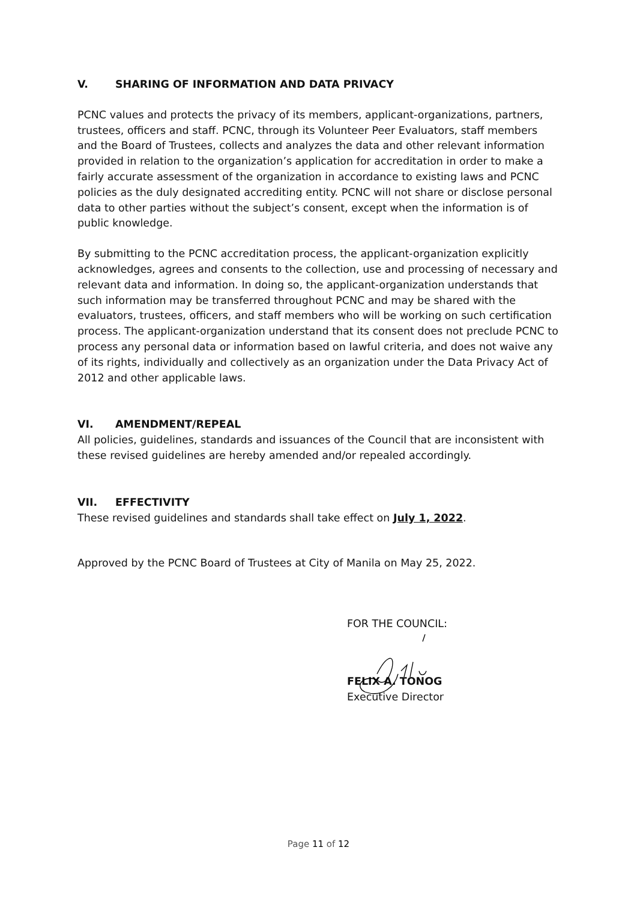V. SHARING OF INFORMATION AND DATA PRIVACY
PCNC values and protects the privacy of its members, applicant-organizations, partners, trustees, officers and staff. PCNC, through its Volunteer Peer Evaluators, staff members and the Board of Trustees, collects and analyzes the data and other relevant information provided in relation to the organization’s application for accreditation in order to make a fairly accurate assessment of the organization in accordance to existing laws and PCNC policies as the duly designated accrediting entity. PCNC will not share or disclose personal data to other parties without the subject’s consent, except when the information is of public knowledge.
By submitting to the PCNC accreditation process, the applicant-organization explicitly acknowledges, agrees and consents to the collection, use and processing of necessary and relevant data and information. In doing so, the applicant-organization understands that such information may be transferred throughout PCNC and may be shared with the evaluators, trustees, officers, and staff members who will be working on such certification process. The applicant-organization understand that its consent does not preclude PCNC to process any personal data or information based on lawful criteria, and does not waive any of its rights, individually and collectively as an organization under the Data Privacy Act of 2012 and other applicable laws.
VI. AMENDMENT/REPEAL
All policies, guidelines, standards and issuances of the Council that are inconsistent with these revised guidelines are hereby amended and/or repealed accordingly.
VII. EFFECTIVITY
These revised guidelines and standards shall take effect on July 1, 2022.
Approved by the PCNC Board of Trustees at City of Manila on May 25, 2022.
FOR THE COUNCIL:
FELIX A. TONOG
Executive Director
Page 11 of 12